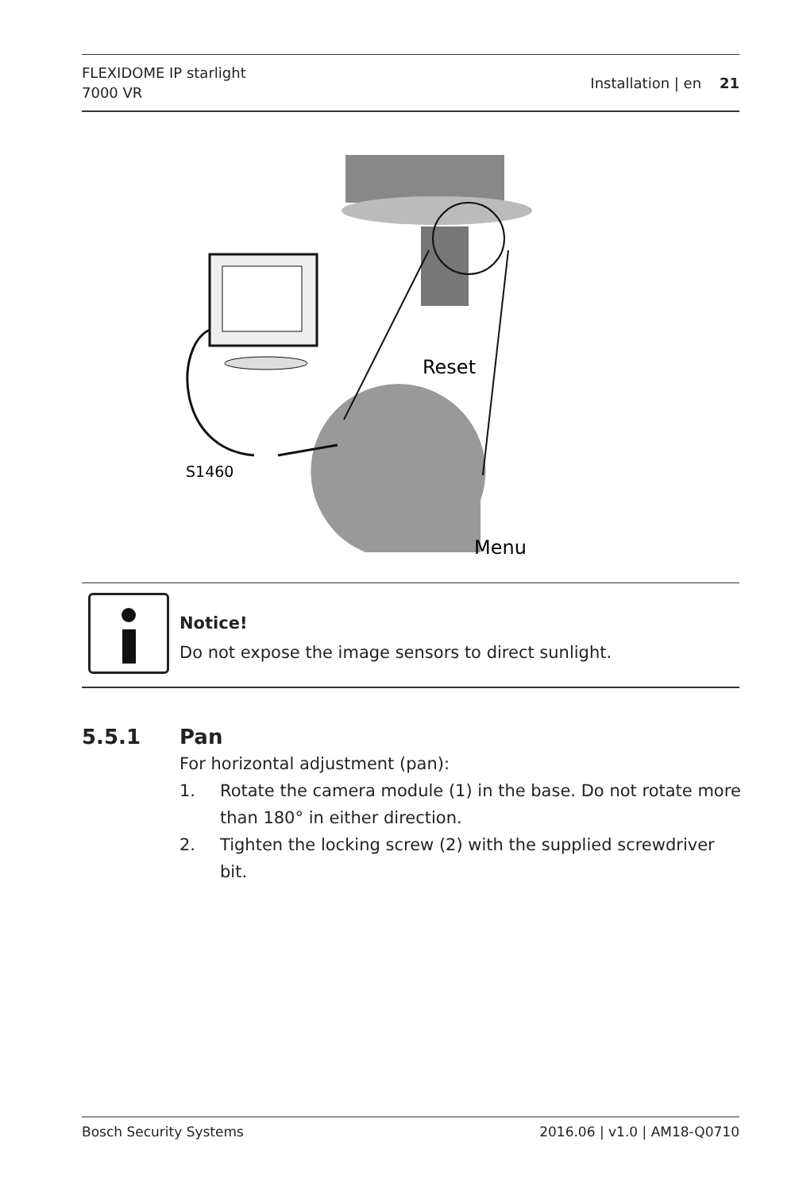FLEXIDOME IP starlight
7000 VR
Installation | en 21
Reset
S1460
Menu
Notice!
Do not expose the image sensors to direct sunlight.
5.5.1 Pan
For horizontal adjustment (pan):
1. Rotate the camera module (1) in the base. Do not rotate more than 180° in either direction.
2. Tighten the locking screw (2) with the supplied screwdriver bit.
Bosch Security Systems 2016.06 | v1.0 | AM18-Q0710